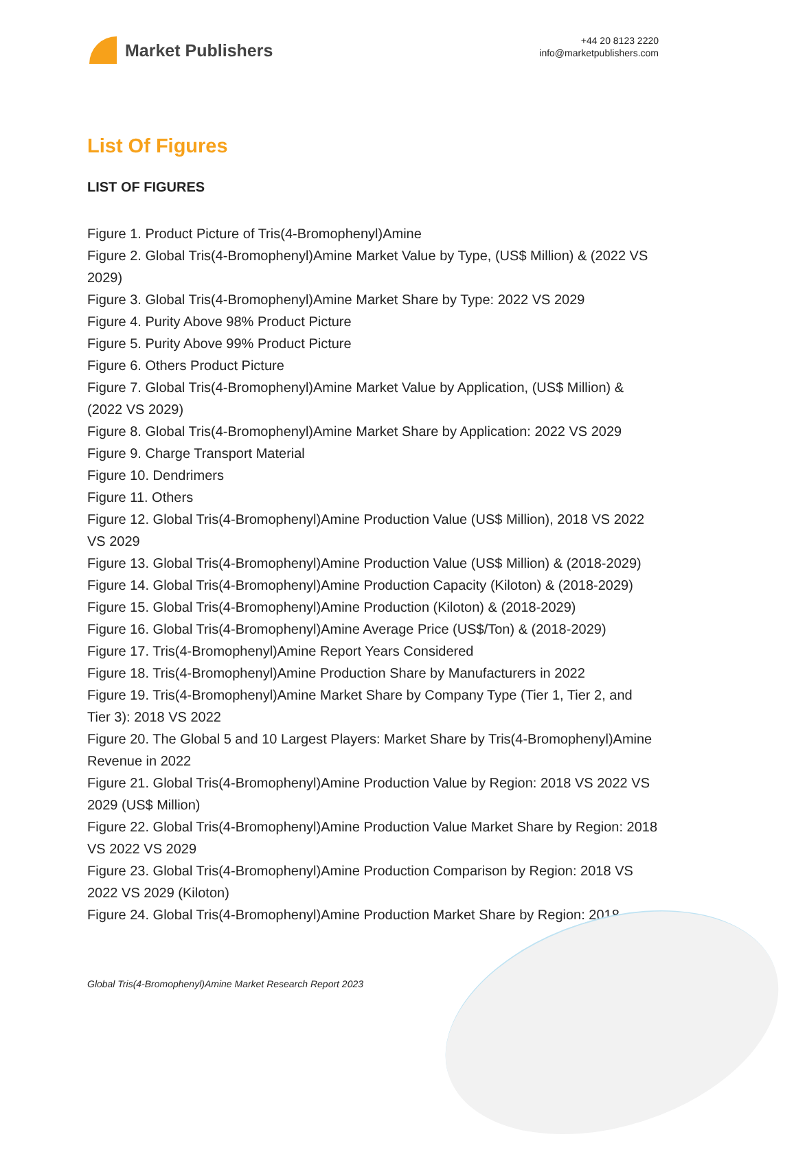Market Publishers
+44 20 8123 2220
info@marketpublishers.com
List Of Figures
LIST OF FIGURES
Figure 1. Product Picture of Tris(4-Bromophenyl)Amine
Figure 2. Global Tris(4-Bromophenyl)Amine Market Value by Type, (US$ Million) & (2022 VS 2029)
Figure 3. Global Tris(4-Bromophenyl)Amine Market Share by Type: 2022 VS 2029
Figure 4. Purity Above 98% Product Picture
Figure 5. Purity Above 99% Product Picture
Figure 6. Others Product Picture
Figure 7. Global Tris(4-Bromophenyl)Amine Market Value by Application, (US$ Million) & (2022 VS 2029)
Figure 8. Global Tris(4-Bromophenyl)Amine Market Share by Application: 2022 VS 2029
Figure 9. Charge Transport Material
Figure 10. Dendrimers
Figure 11. Others
Figure 12. Global Tris(4-Bromophenyl)Amine Production Value (US$ Million), 2018 VS 2022 VS 2029
Figure 13. Global Tris(4-Bromophenyl)Amine Production Value (US$ Million) & (2018-2029)
Figure 14. Global Tris(4-Bromophenyl)Amine Production Capacity (Kiloton) & (2018-2029)
Figure 15. Global Tris(4-Bromophenyl)Amine Production (Kiloton) & (2018-2029)
Figure 16. Global Tris(4-Bromophenyl)Amine Average Price (US$/Ton) & (2018-2029)
Figure 17. Tris(4-Bromophenyl)Amine Report Years Considered
Figure 18. Tris(4-Bromophenyl)Amine Production Share by Manufacturers in 2022
Figure 19. Tris(4-Bromophenyl)Amine Market Share by Company Type (Tier 1, Tier 2, and Tier 3): 2018 VS 2022
Figure 20. The Global 5 and 10 Largest Players: Market Share by Tris(4-Bromophenyl)Amine Revenue in 2022
Figure 21. Global Tris(4-Bromophenyl)Amine Production Value by Region: 2018 VS 2022 VS 2029 (US$ Million)
Figure 22. Global Tris(4-Bromophenyl)Amine Production Value Market Share by Region: 2018 VS 2022 VS 2029
Figure 23. Global Tris(4-Bromophenyl)Amine Production Comparison by Region: 2018 VS 2022 VS 2029 (Kiloton)
Figure 24. Global Tris(4-Bromophenyl)Amine Production Market Share by Region: 2018
Global Tris(4-Bromophenyl)Amine Market Research Report 2023